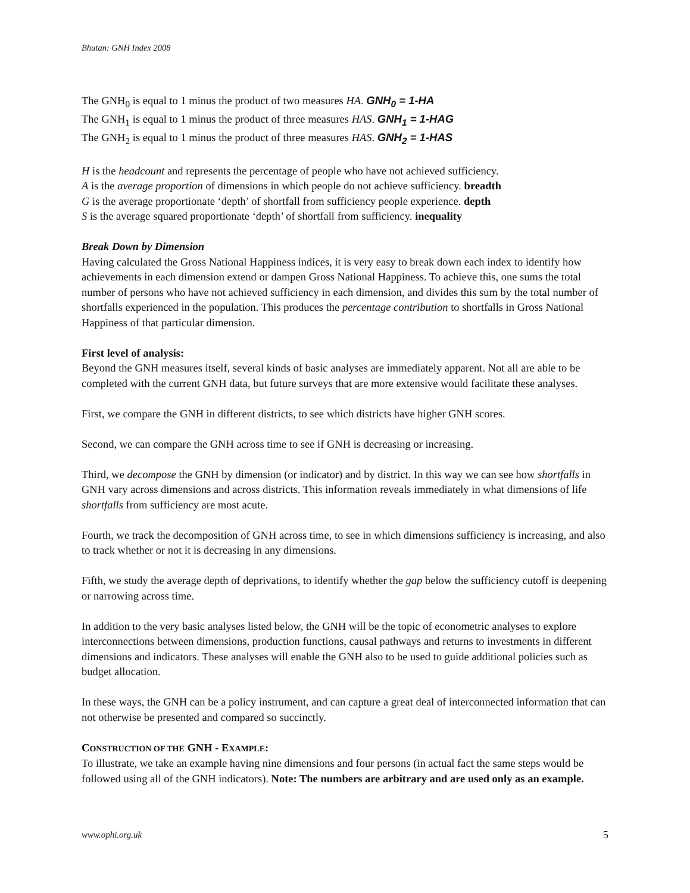Bhutan: GNH Index 2008
The GNH<sub>0</sub> is equal to 1 minus the product of two measures HA. GNH<sub>0</sub> = 1-HA
The GNH<sub>1</sub> is equal to 1 minus the product of three measures HAS. GNH<sub>1</sub> = 1-HAG
The GNH<sub>2</sub> is equal to 1 minus the product of three measures HAS. GNH<sub>2</sub> = 1-HAS
H is the headcount and represents the percentage of people who have not achieved sufficiency.
A is the average proportion of dimensions in which people do not achieve sufficiency. breadth
G is the average proportionate ‘depth’ of shortfall from sufficiency people experience. depth
S is the average squared proportionate ‘depth’ of shortfall from sufficiency. inequality
Break Down by Dimension
Having calculated the Gross National Happiness indices, it is very easy to break down each index to identify how achievements in each dimension extend or dampen Gross National Happiness. To achieve this, one sums the total number of persons who have not achieved sufficiency in each dimension, and divides this sum by the total number of shortfalls experienced in the population. This produces the percentage contribution to shortfalls in Gross National Happiness of that particular dimension.
First level of analysis:
Beyond the GNH measures itself, several kinds of basic analyses are immediately apparent. Not all are able to be completed with the current GNH data, but future surveys that are more extensive would facilitate these analyses.
First, we compare the GNH in different districts, to see which districts have higher GNH scores.
Second, we can compare the GNH across time to see if GNH is decreasing or increasing.
Third, we decompose the GNH by dimension (or indicator) and by district. In this way we can see how shortfalls in GNH vary across dimensions and across districts. This information reveals immediately in what dimensions of life shortfalls from sufficiency are most acute.
Fourth, we track the decomposition of GNH across time, to see in which dimensions sufficiency is increasing, and also to track whether or not it is decreasing in any dimensions.
Fifth, we study the average depth of deprivations, to identify whether the gap below the sufficiency cutoff is deepening or narrowing across time.
In addition to the very basic analyses listed below, the GNH will be the topic of econometric analyses to explore interconnections between dimensions, production functions, causal pathways and returns to investments in different dimensions and indicators. These analyses will enable the GNH also to be used to guide additional policies such as budget allocation.
In these ways, the GNH can be a policy instrument, and can capture a great deal of interconnected information that can not otherwise be presented and compared so succinctly.
CONSTRUCTION OF THE GNH - EXAMPLE:
To illustrate, we take an example having nine dimensions and four persons (in actual fact the same steps would be followed using all of the GNH indicators). Note: The numbers are arbitrary and are used only as an example.
www.ophi.org.uk 5